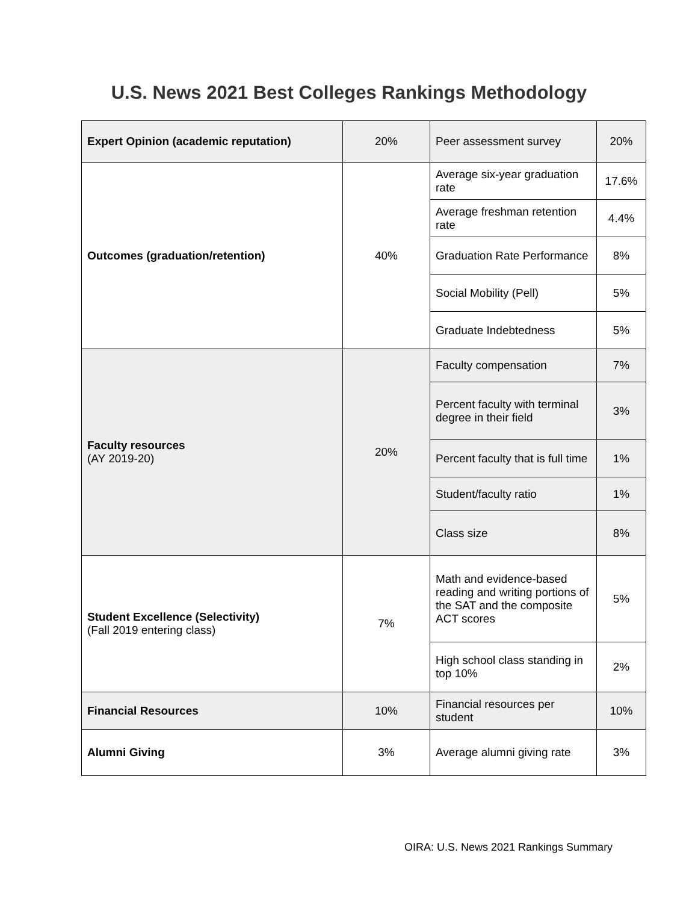U.S. News 2021 Best Colleges Rankings Methodology
| Expert Opinion (academic reputation) | 20% | Peer assessment survey | 20% |
| Outcomes (graduation/retention) | 40% | Average six-year graduation rate | 17.6% |
| | | Average freshman retention rate | 4.4% |
| | | Graduation Rate Performance | 8% |
| | | Social Mobility (Pell) | 5% |
| | | Graduate Indebtedness | 5% |
| Faculty resources (AY 2019-20) | 20% | Faculty compensation | 7% |
| | | Percent faculty with terminal degree in their field | 3% |
| | | Percent faculty that is full time | 1% |
| | | Student/faculty ratio | 1% |
| | | Class size | 8% |
| Student Excellence (Selectivity) (Fall 2019 entering class) | 7% | Math and evidence-based reading and writing portions of the SAT and the composite ACT scores | 5% |
| | | High school class standing in top 10% | 2% |
| Financial Resources | 10% | Financial resources per student | 10% |
| Alumni Giving | 3% | Average alumni giving rate | 3% |
OIRA: U.S. News 2021 Rankings Summary